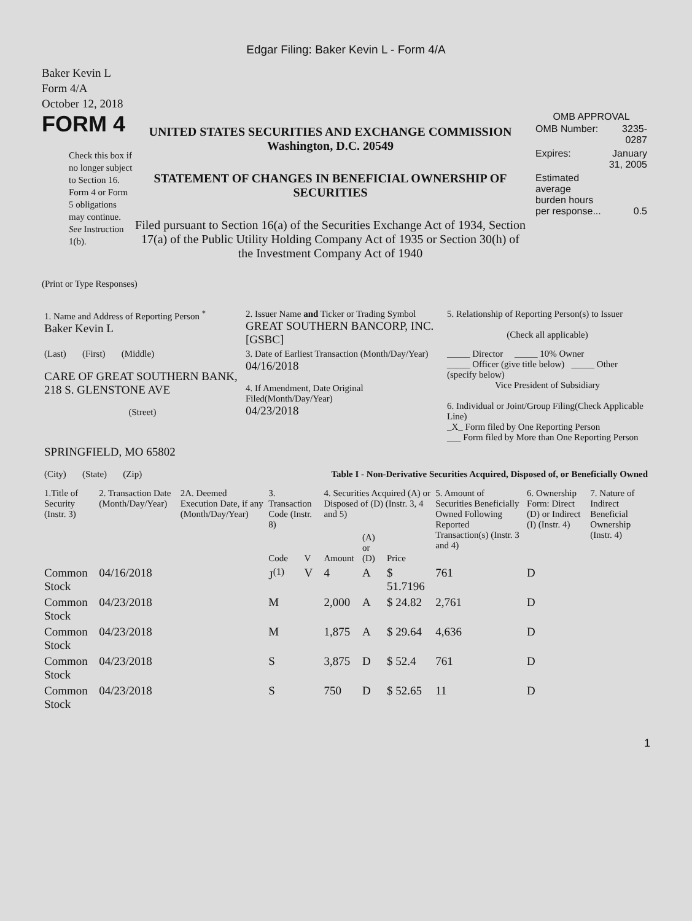Edgar Filing: Baker Kevin L - Form 4/A
Baker Kevin L
Form 4/A
October 12, 2018
FORM 4
Check this box if no longer subject to Section 16. Form 4 or Form 5 obligations may continue. See Instruction 1(b).
UNITED STATES SECURITIES AND EXCHANGE COMMISSION
Washington, D.C. 20549
STATEMENT OF CHANGES IN BENEFICIAL OWNERSHIP OF SECURITIES
Filed pursuant to Section 16(a) of the Securities Exchange Act of 1934, Section 17(a) of the Public Utility Holding Company Act of 1935 or Section 30(h) of the Investment Company Act of 1940
OMB APPROVAL
| OMB Number: | 3235-0287 |
| Expires: | January 31, 2005 |
| Estimated average burden hours per response... | 0.5 |
(Print or Type Responses)
| 1. Name and Address of Reporting Person <sup>*</sup> Baker Kevin L | 2. Issuer Name and Ticker or Trading Symbol GREAT SOUTHERN BANCORP, INC. [GSBC] | 5. Relationship of Reporting Person(s) to Issuer (Check all applicable) |
| (Last) (First) (Middle) CARE OF GREAT SOUTHERN BANK, 218 S. GLENSTONE AVE (Street) | 3. Date of Earliest Transaction (Month/Day/Year) 04/16/2018 4. If Amendment, Date Original Filed(Month/Day/Year) 04/23/2018 | _____ Director _____ 10% Owner _____ Officer (give title below) _____ Other (specify below) Vice President of Subsidiary 6. Individual or Joint/Group Filing(Check Applicable Line) _X_ Form filed by One Reporting Person ___ Form filed by More than One Reporting Person |
| SPRINGFIELD, MO 65802 (City) (State) (Zip) | Table I - Non-Derivative Securities Acquired, Disposed of, or Beneficially Owned | |
| 1.Title of Security (Instr. 3) | 2. Transaction Date (Month/Day/Year) | 2A. Deemed Execution Date, if any (Month/Day/Year) | 3. Transaction Code (Instr. 8) | | 4. Securities Acquired (A) or Disposed of (D) (Instr. 3, 4 and 5) | | | 5. Amount of Securities Beneficially Owned Following Reported Transaction(s) (Instr. 3 and 4) | 6. Ownership Form: Direct (D) or Indirect (I) (Instr. 4) | 7. Nature of Indirect Beneficial Ownership (Instr. 4) |
| --- | --- | --- | --- | --- | --- | --- | --- | --- | --- | --- |
| | | | Code | V | Amount | (A) or (D) | Price | | | |
| Common Stock | 04/16/2018 | | J<sup>(1)</sup> | V | 4 | A | $ 51.7196 | 761 | D | |
| Common Stock | 04/23/2018 | | M | | 2,000 | A | $ 24.82 | 2,761 | D | |
| Common Stock | 04/23/2018 | | M | | 1,875 | A | $ 29.64 | 4,636 | D | |
| Common Stock | 04/23/2018 | | S | | 3,875 | D | $ 52.4 | 761 | D | |
| Common Stock | 04/23/2018 | | S | | 750 | D | $ 52.65 | 11 | D | |
1